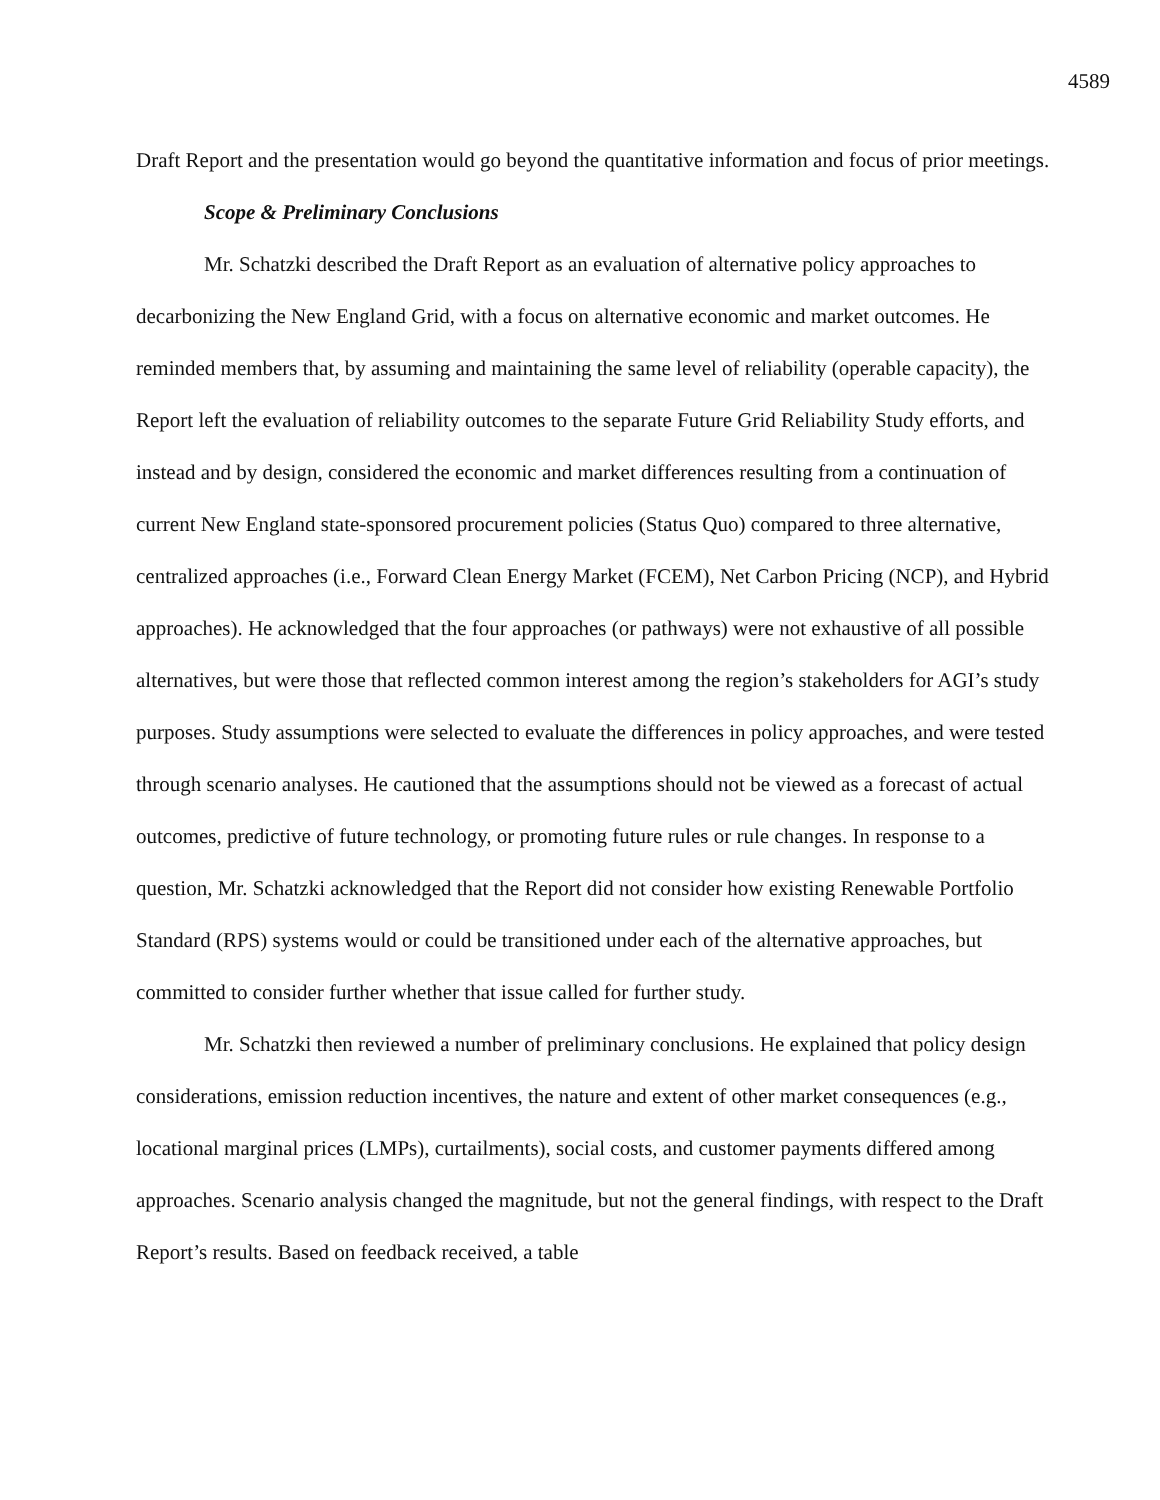4589
Draft Report and the presentation would go beyond the quantitative information and focus of prior meetings.
Scope & Preliminary Conclusions
Mr. Schatzki described the Draft Report as an evaluation of alternative policy approaches to decarbonizing the New England Grid, with a focus on alternative economic and market outcomes. He reminded members that, by assuming and maintaining the same level of reliability (operable capacity), the Report left the evaluation of reliability outcomes to the separate Future Grid Reliability Study efforts, and instead and by design, considered the economic and market differences resulting from a continuation of current New England state-sponsored procurement policies (Status Quo) compared to three alternative, centralized approaches (i.e., Forward Clean Energy Market (FCEM), Net Carbon Pricing (NCP), and Hybrid approaches). He acknowledged that the four approaches (or pathways) were not exhaustive of all possible alternatives, but were those that reflected common interest among the region’s stakeholders for AGI’s study purposes. Study assumptions were selected to evaluate the differences in policy approaches, and were tested through scenario analyses. He cautioned that the assumptions should not be viewed as a forecast of actual outcomes, predictive of future technology, or promoting future rules or rule changes. In response to a question, Mr. Schatzki acknowledged that the Report did not consider how existing Renewable Portfolio Standard (RPS) systems would or could be transitioned under each of the alternative approaches, but committed to consider further whether that issue called for further study.
Mr. Schatzki then reviewed a number of preliminary conclusions. He explained that policy design considerations, emission reduction incentives, the nature and extent of other market consequences (e.g., locational marginal prices (LMPs), curtailments), social costs, and customer payments differed among approaches. Scenario analysis changed the magnitude, but not the general findings, with respect to the Draft Report’s results. Based on feedback received, a table